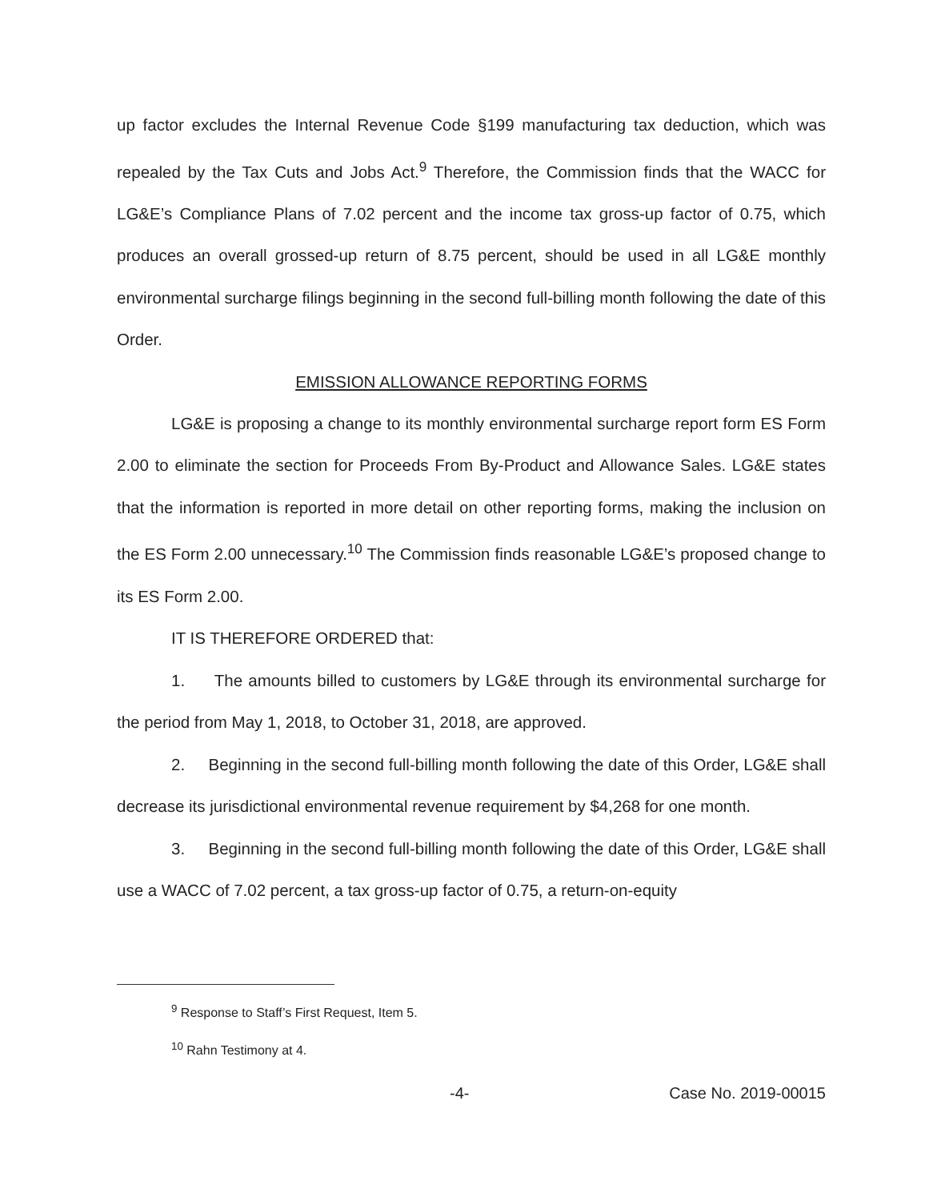up factor excludes the Internal Revenue Code §199 manufacturing tax deduction, which was repealed by the Tax Cuts and Jobs Act.<sup>9</sup> Therefore, the Commission finds that the WACC for LG&E’s Compliance Plans of 7.02 percent and the income tax gross-up factor of 0.75, which produces an overall grossed-up return of 8.75 percent, should be used in all LG&E monthly environmental surcharge filings beginning in the second full-billing month following the date of this Order.
EMISSION ALLOWANCE REPORTING FORMS
LG&E is proposing a change to its monthly environmental surcharge report form ES Form 2.00 to eliminate the section for Proceeds From By-Product and Allowance Sales. LG&E states that the information is reported in more detail on other reporting forms, making the inclusion on the ES Form 2.00 unnecessary.<sup>10</sup> The Commission finds reasonable LG&E’s proposed change to its ES Form 2.00.
IT IS THEREFORE ORDERED that:
1. The amounts billed to customers by LG&E through its environmental surcharge for the period from May 1, 2018, to October 31, 2018, are approved.
2. Beginning in the second full-billing month following the date of this Order, LG&E shall decrease its jurisdictional environmental revenue requirement by $4,268 for one month.
3. Beginning in the second full-billing month following the date of this Order, LG&E shall use a WACC of 7.02 percent, a tax gross-up factor of 0.75, a return-on-equity
<sup>9</sup> Response to Staff’s First Request, Item 5.
<sup>10</sup> Rahn Testimony at 4.
-4- Case No. 2019-00015